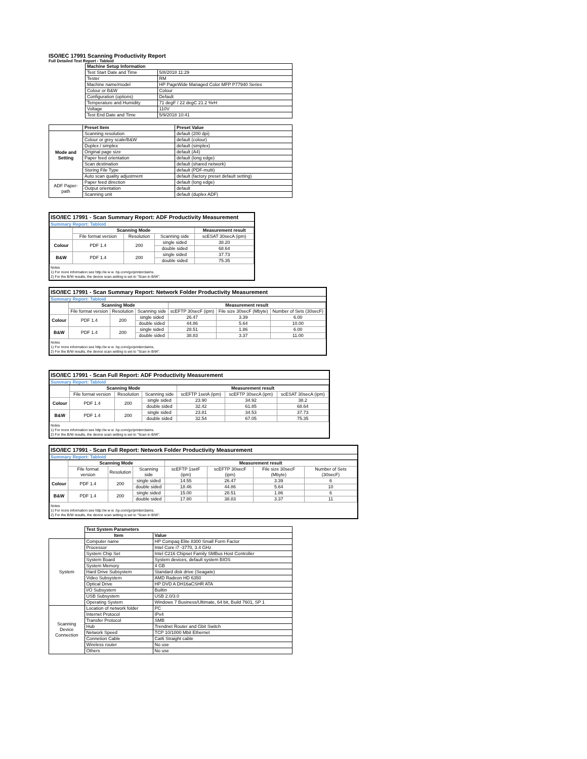ISO/IEC 17991 Scanning Productivity Report
Full Detailed Test Report - Tabloid
| | Machine Setup Information | |
| | Test Start Date and Time | 5/8/2018 11:29 |
| | Tester | RM |
| | Machine name/model | HP PageWide Managed Color MFP P77940 Series |
| | Colour or B&W | Colour |
| | Configuration (options) | Default |
| | Temperature and Humidity | 71 degF / 22 degC 21.2 %rH |
| | Voltage | 110V |
| | Test End Date and Time | 5/9/2018 10:41 |
| | Preset Item | Preset Value |
| Mode and Setting | Scanning resolution | default (200 dpi) |
| | Colour or grey scale/B&W | default (colour) |
| | Duplex / simplex | default (simplex) |
| | Original page size | default (A4) |
| | Paper feed orientation | default (long edge) |
| | Scan destination | default (shared network) |
| | Storing File Type | default (PDF-multi) |
| | Auto scan quality adjustment | default (factory preset default setting) |
| ADF Paper-path | Paper feed direction | default (long edge) |
| | Output orientation | default |
| | Scanning unit | default (duplex ADF) |
ISO/IEC 17991 - Scan Summary Report: ADF Productivity Measurement
Summary Report: Tabloid
| | Scanning Mode | | | Measurement result |
| | File format version | Resolution | Scanning side | scESAT 30secA (ipm) |
| Colour | PDF 1.4 | 200 | single sided | 38.20 |
| | | | double sided | 68.64 |
| B&W | PDF 1.4 | 200 | single sided | 37.73 |
| | | | double sided | 75.35 |
Notes
1) For more information see http://w w w .hp.com/go/printerclaims.
2) For the B/W results, the device scan setting is set to "Scan in B/W".
ISO/IEC 17991 - Scan Summary Report: Network Folder Productivity Measurement
Summary Report: Tabloid
| | Scanning Mode | | | Measurement result | | |
| | File format version | Resolution | Scanning side | scEFTP 30secF (ipm) | File size 30secF (Mbyte) | Number of Sets (30secF) |
| Colour | PDF 1.4 | 200 | single sided | 26.47 | 3.39 | 6.00 |
| | | | double sided | 44.86 | 5.64 | 10.00 |
| B&W | PDF 1.4 | 200 | single sided | 28.51 | 1.86 | 6.00 |
| | | | double sided | 38.83 | 3.37 | 11.00 |
Notes
1) For more information see http://w w w .hp.com/go/printerclaims.
2) For the B/W results, the device scan setting is set to "Scan in B/W".
ISO/IEC 17991 - Scan Full Report: ADF Productivity Measurement
Summary Report: Tabloid
| | Scanning Mode | | | Measurement result | | |
| | File format version | Resolution | Scanning side | scEFTP 1setA (ipm) | scEFTP 30secA (ipm) | scESAT 30secA (ipm) |
| Colour | PDF 1.4 | 200 | single sided | 23.90 | 34.92 | 38.2 |
| | | | double sided | 32.42 | 61.85 | 68.64 |
| B&W | PDF 1.4 | 200 | single sided | 23.81 | 34.53 | 37.73 |
| | | | double sided | 32.54 | 67.05 | 75.35 |
Notes
1) For more information see http://w w w .hp.com/go/printerclaims.
2) For the B/W results, the device scan setting is set to "Scan in B/W".
ISO/IEC 17991 - Scan Full Report: Network Folder Productivity Measurement
Summary Report: Tabloid
| | Scanning Mode | | | Measurement result | | | |
| | File format version | Resolution | Scanning side | scEFTP 1setF (ipm) | scEFTP 30secF (ipm) | File size 30secF (Mbyte) | Number of Sets (30secF) |
| Colour | PDF 1.4 | 200 | single sided | 14.55 | 26.47 | 3.39 | 6 |
| | | | double sided | 18.46 | 44.86 | 5.64 | 10 |
| B&W | PDF 1.4 | 200 | single sided | 15.00 | 28.51 | 1.86 | 6 |
| | | | double sided | 17.80 | 38.83 | 3.37 | 11 |
Notes
1) For more information see http://w w w .hp.com/go/printerclaims.
2) For the B/W results, the device scan setting is set to "Scan in B/W".
| | Test System Parameters | |
| | Item | Value |
| System | Computer name | HP Compaq Elite 8300 Small Form Factor |
| | Processor | Intel Core i7 -3770, 3.4 GHz |
| | System Chip Set | Intel C216 Chipset Family SMBus Host Controller |
| | System Board | System devices, default system BIOS |
| | System Memory | 4 GB |
| | Hard Drive Subsystem | Standard disk drive (Seagate) |
| | Video Subsystem | AMD Radeon HD 6350 |
| | Optical Drive | HP DVD A DH16aCSHR ATA |
| | I/O Subsystem | Builtin |
| | USB Subsystem | USB 2.0/3.0 |
| | Operating System | Windows 7 Business/Ultimate, 64 bit, Build 7601, SP 1 |
| Scanning Device Connection | Location of network folder | PC |
| | Internet Protocol | IPv4 |
| | Transfer Protocol | SMB |
| | Hub | Trendnet Router and Gbit Switch |
| | Network Speed | TCP 10/1000 Mbit Ethernet |
| | Connetion Cable | Cat6 Straight cable |
| | Wireless router | No use |
| | Others | No use |